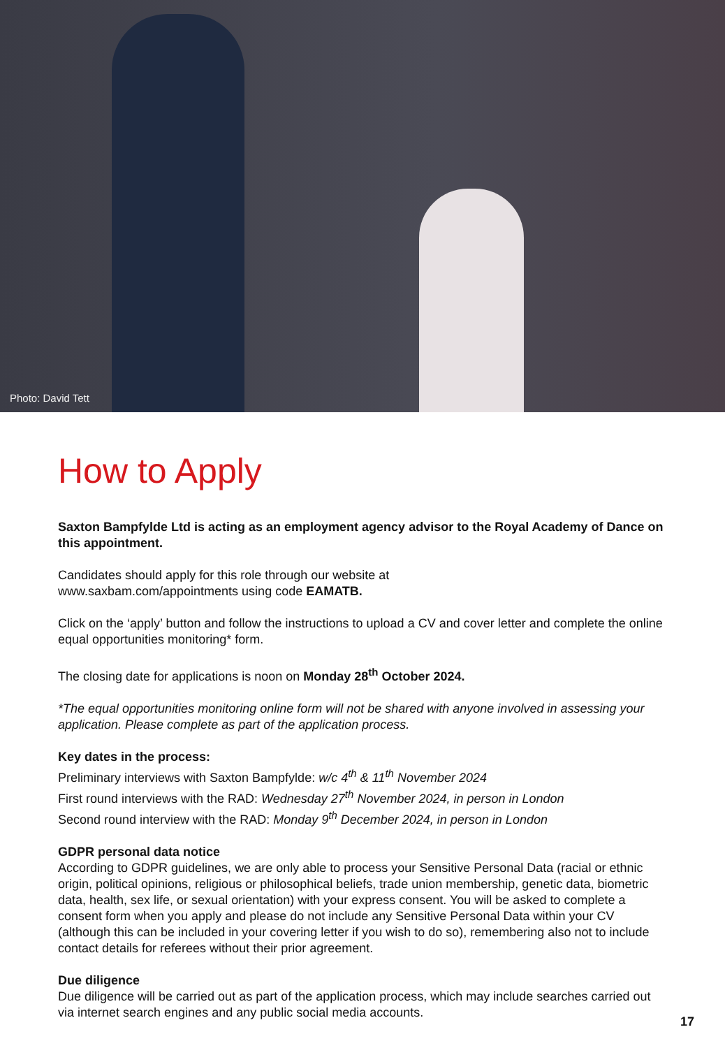Photo: David Tett
How to Apply
Saxton Bampfylde Ltd is acting as an employment agency advisor to the Royal Academy of Dance on this appointment.
Candidates should apply for this role through our website at
www.saxbam.com/appointments using code EAMATB.
Click on the ‘apply’ button and follow the instructions to upload a CV and cover letter and complete the online equal opportunities monitoring* form.
The closing date for applications is noon on Monday 28<sup>th</sup> October 2024.
*The equal opportunities monitoring online form will not be shared with anyone involved in assessing your application. Please complete as part of the application process.
Key dates in the process:
Preliminary interviews with Saxton Bampfylde: w/c 4<sup>th</sup> & 11<sup>th</sup> November 2024
First round interviews with the RAD: Wednesday 27<sup>th</sup> November 2024, in person in London
Second round interview with the RAD: Monday 9<sup>th</sup> December 2024, in person in London
GDPR personal data notice
According to GDPR guidelines, we are only able to process your Sensitive Personal Data (racial or ethnic origin, political opinions, religious or philosophical beliefs, trade union membership, genetic data, biometric data, health, sex life, or sexual orientation) with your express consent. You will be asked to complete a consent form when you apply and please do not include any Sensitive Personal Data within your CV (although this can be included in your covering letter if you wish to do so), remembering also not to include contact details for referees without their prior agreement.
Due diligence
Due diligence will be carried out as part of the application process, which may include searches carried out via internet search engines and any public social media accounts.
17